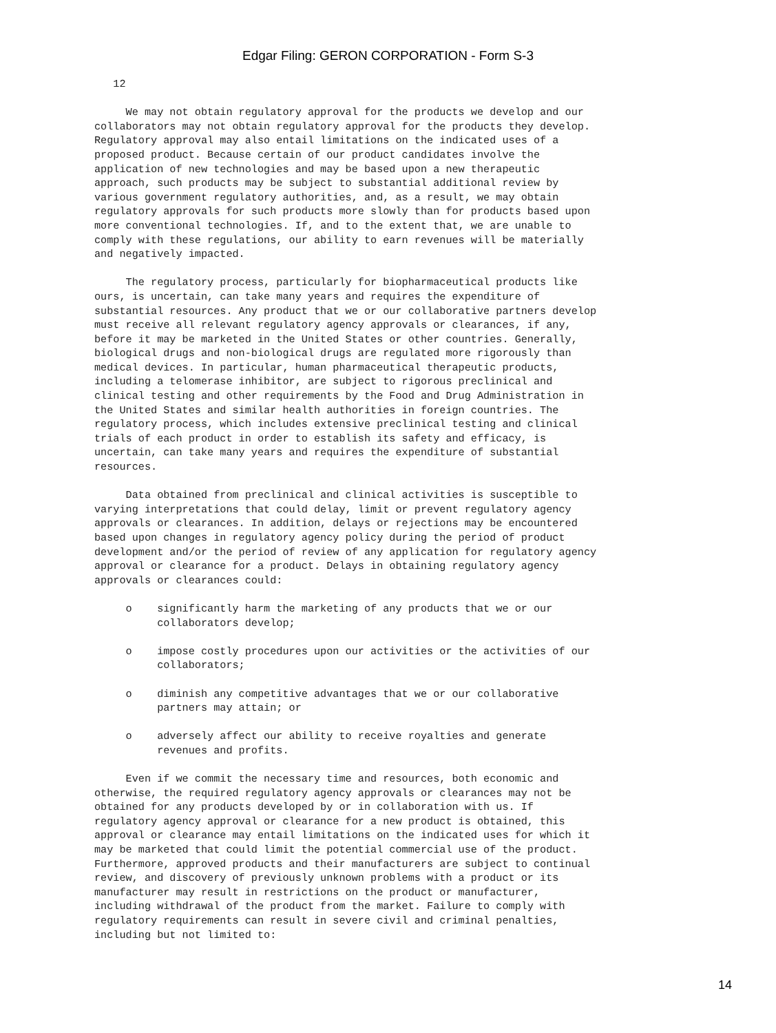Edgar Filing: GERON CORPORATION - Form S-3
   12

     We may not obtain regulatory approval for the products we develop and our
collaborators may not obtain regulatory approval for the products they develop.
Regulatory approval may also entail limitations on the indicated uses of a
proposed product. Because certain of our product candidates involve the
application of new technologies and may be based upon a new therapeutic
approach, such products may be subject to substantial additional review by
various government regulatory authorities, and, as a result, we may obtain
regulatory approvals for such products more slowly than for products based upon
more conventional technologies. If, and to the extent that, we are unable to
comply with these regulations, our ability to earn revenues will be materially
and negatively impacted.

     The regulatory process, particularly for biopharmaceutical products like
ours, is uncertain, can take many years and requires the expenditure of
substantial resources. Any product that we or our collaborative partners develop
must receive all relevant regulatory agency approvals or clearances, if any,
before it may be marketed in the United States or other countries. Generally,
biological drugs and non-biological drugs are regulated more rigorously than
medical devices. In particular, human pharmaceutical therapeutic products,
including a telomerase inhibitor, are subject to rigorous preclinical and
clinical testing and other requirements by the Food and Drug Administration in
the United States and similar health authorities in foreign countries. The
regulatory process, which includes extensive preclinical testing and clinical
trials of each product in order to establish its safety and efficacy, is
uncertain, can take many years and requires the expenditure of substantial
resources.

     Data obtained from preclinical and clinical activities is susceptible to
varying interpretations that could delay, limit or prevent regulatory agency
approvals or clearances. In addition, delays or rejections may be encountered
based upon changes in regulatory agency policy during the period of product
development and/or the period of review of any application for regulatory agency
approval or clearance for a product. Delays in obtaining regulatory agency
approvals or clearances could:

     o    significantly harm the marketing of any products that we or our
          collaborators develop;

     o    impose costly procedures upon our activities or the activities of our
          collaborators;

     o    diminish any competitive advantages that we or our collaborative
          partners may attain; or

     o    adversely affect our ability to receive royalties and generate
          revenues and profits.

     Even if we commit the necessary time and resources, both economic and
otherwise, the required regulatory agency approvals or clearances may not be
obtained for any products developed by or in collaboration with us. If
regulatory agency approval or clearance for a new product is obtained, this
approval or clearance may entail limitations on the indicated uses for which it
may be marketed that could limit the potential commercial use of the product.
Furthermore, approved products and their manufacturers are subject to continual
review, and discovery of previously unknown problems with a product or its
manufacturer may result in restrictions on the product or manufacturer,
including withdrawal of the product from the market. Failure to comply with
regulatory requirements can result in severe civil and criminal penalties,
including but not limited to:
14